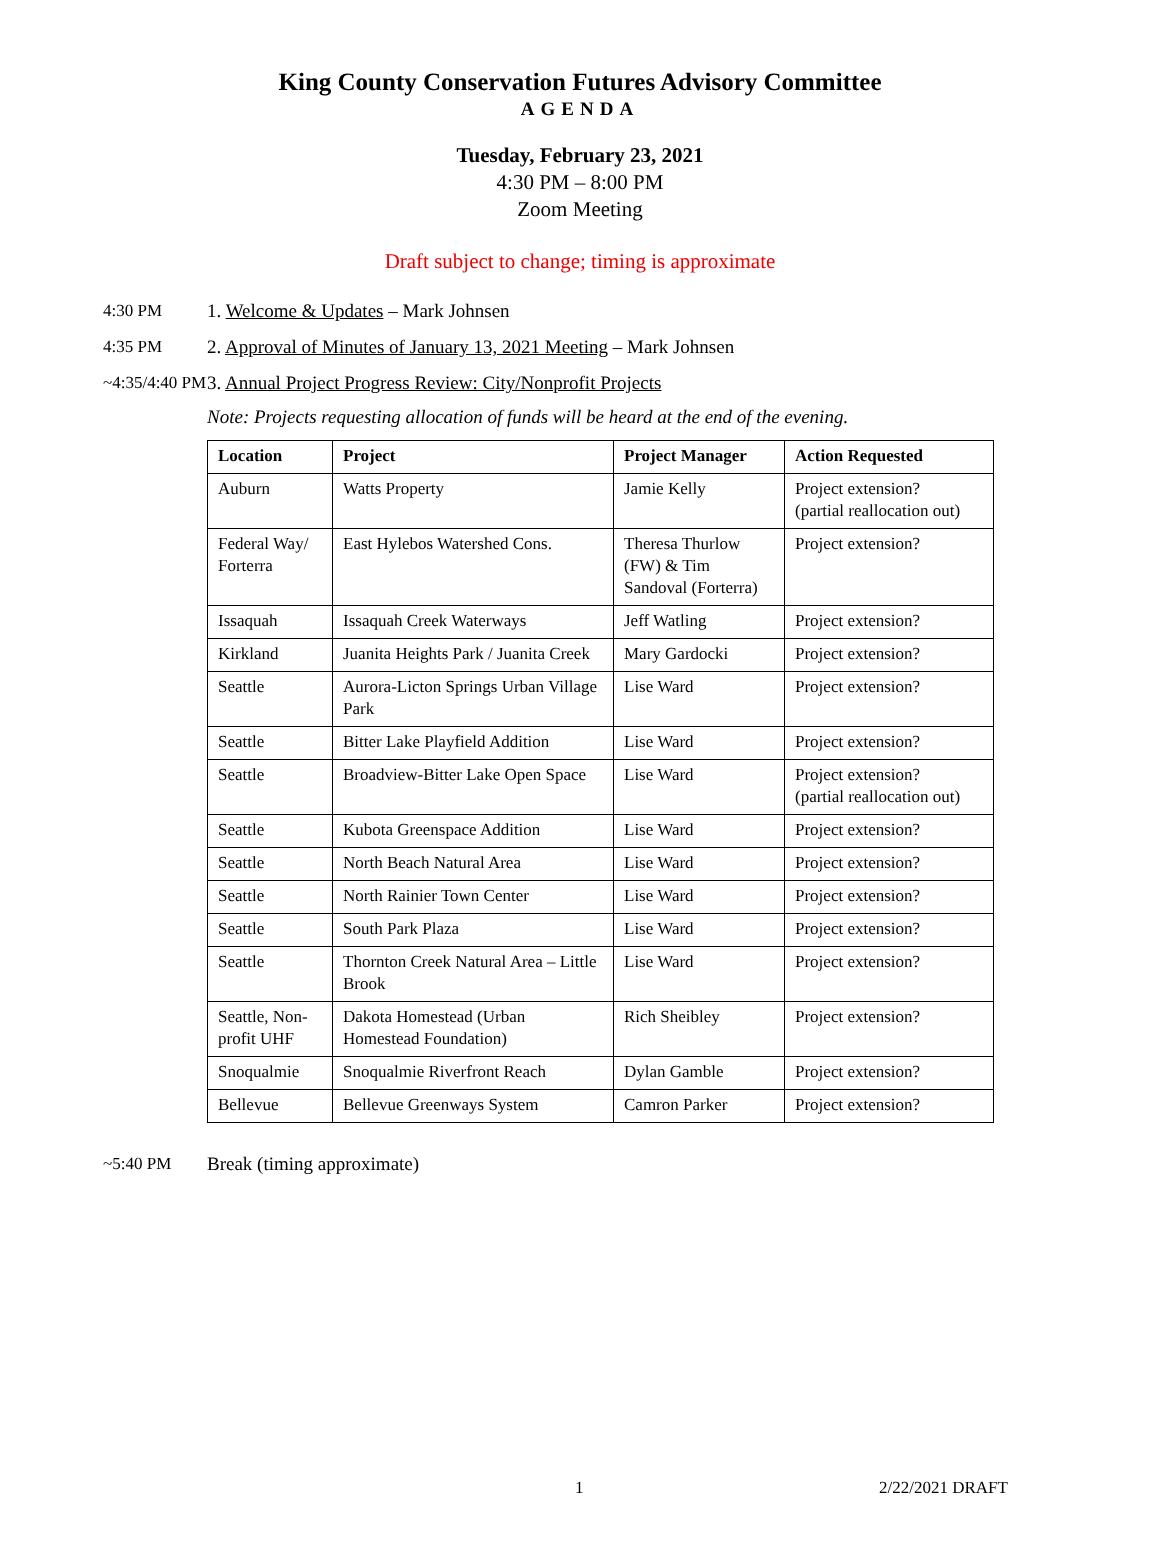King County Conservation Futures Advisory Committee
AGENDA
Tuesday, February 23, 2021
4:30 PM – 8:00 PM
Zoom Meeting
Draft subject to change; timing is approximate
4:30 PM 1. Welcome & Updates – Mark Johnsen
4:35 PM 2. Approval of Minutes of January 13, 2021 Meeting – Mark Johnsen
~4:35/4:40 PM
3. Annual Project Progress Review: City/Nonprofit Projects
Note: Projects requesting allocation of funds will be heard at the end of the evening.
| Location | Project | Project Manager | Action Requested |
| --- | --- | --- | --- |
| Auburn | Watts Property | Jamie Kelly | Project extension? (partial reallocation out) |
| Federal Way/ Forterra | East Hylebos Watershed Cons. | Theresa Thurlow (FW) & Tim Sandoval (Forterra) | Project extension? |
| Issaquah | Issaquah Creek Waterways | Jeff Watling | Project extension? |
| Kirkland | Juanita Heights Park / Juanita Creek | Mary Gardocki | Project extension? |
| Seattle | Aurora-Licton Springs Urban Village Park | Lise Ward | Project extension? |
| Seattle | Bitter Lake Playfield Addition | Lise Ward | Project extension? |
| Seattle | Broadview-Bitter Lake Open Space | Lise Ward | Project extension? (partial reallocation out) |
| Seattle | Kubota Greenspace Addition | Lise Ward | Project extension? |
| Seattle | North Beach Natural Area | Lise Ward | Project extension? |
| Seattle | North Rainier Town Center | Lise Ward | Project extension? |
| Seattle | South Park Plaza | Lise Ward | Project extension? |
| Seattle | Thornton Creek Natural Area – Little Brook | Lise Ward | Project extension? |
| Seattle, Non-profit UHF | Dakota Homestead (Urban Homestead Foundation) | Rich Sheibley | Project extension? |
| Snoqualmie | Snoqualmie Riverfront Reach | Dylan Gamble | Project extension? |
| Bellevue | Bellevue Greenways System | Camron Parker | Project extension? |
~5:40 PM Break (timing approximate)
1 2/22/2021 DRAFT